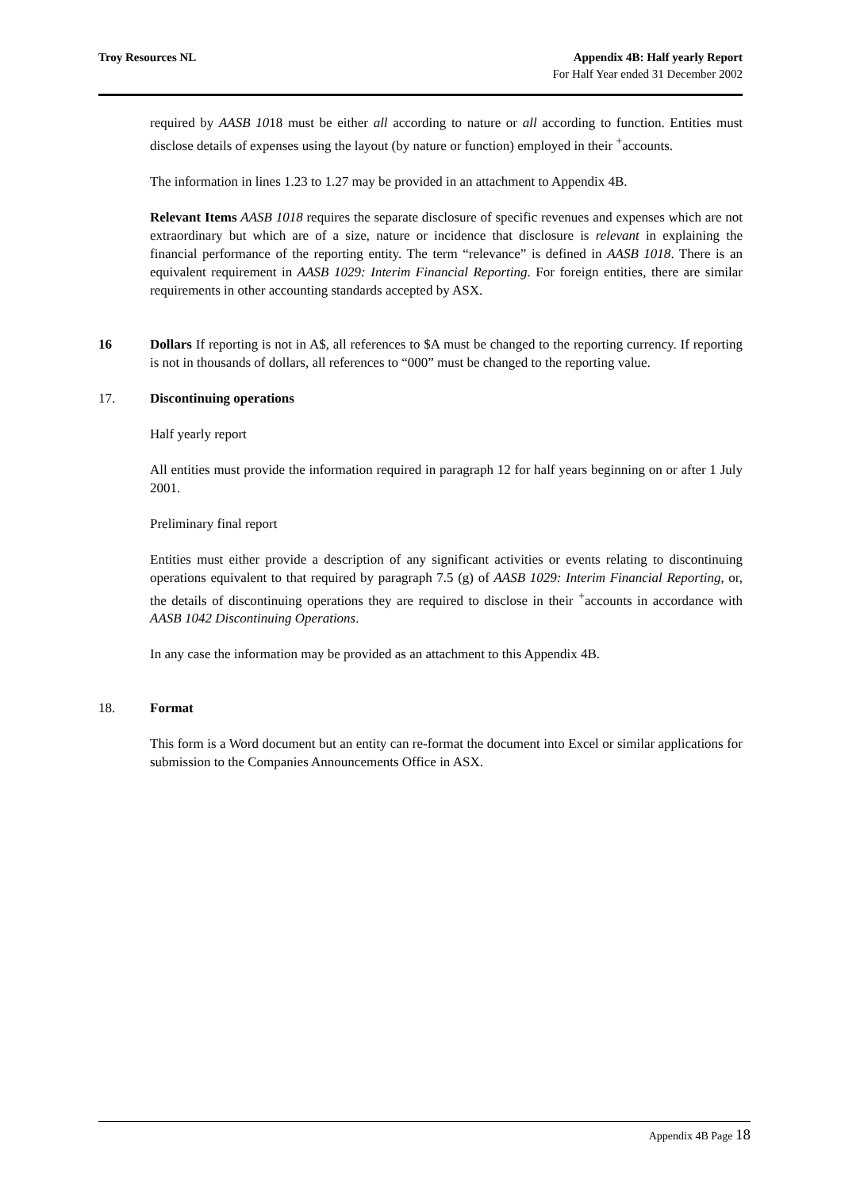Troy Resources NL Appendix 4B: Half yearly Report
For Half Year ended 31 December 2002
required by AASB 1018 must be either all according to nature or all according to function. Entities must disclose details of expenses using the layout (by nature or function) employed in their <sup>+</sup>accounts.
The information in lines 1.23 to 1.27 may be provided in an attachment to Appendix 4B.
Relevant Items AASB 1018 requires the separate disclosure of specific revenues and expenses which are not extraordinary but which are of a size, nature or incidence that disclosure is relevant in explaining the financial performance of the reporting entity. The term “relevance” is defined in AASB 1018. There is an equivalent requirement in AASB 1029: Interim Financial Reporting. For foreign entities, there are similar requirements in other accounting standards accepted by ASX.
16 Dollars If reporting is not in A$, all references to $A must be changed to the reporting currency. If reporting is not in thousands of dollars, all references to “000” must be changed to the reporting value.
17. Discontinuing operations
Half yearly report
All entities must provide the information required in paragraph 12 for half years beginning on or after 1 July 2001.
Preliminary final report
Entities must either provide a description of any significant activities or events relating to discontinuing operations equivalent to that required by paragraph 7.5 (g) of AASB 1029: Interim Financial Reporting, or, the details of discontinuing operations they are required to disclose in their <sup>+</sup>accounts in accordance with AASB 1042 Discontinuing Operations.
In any case the information may be provided as an attachment to this Appendix 4B.
18. Format
This form is a Word document but an entity can re-format the document into Excel or similar applications for submission to the Companies Announcements Office in ASX.
Appendix 4B Page 18